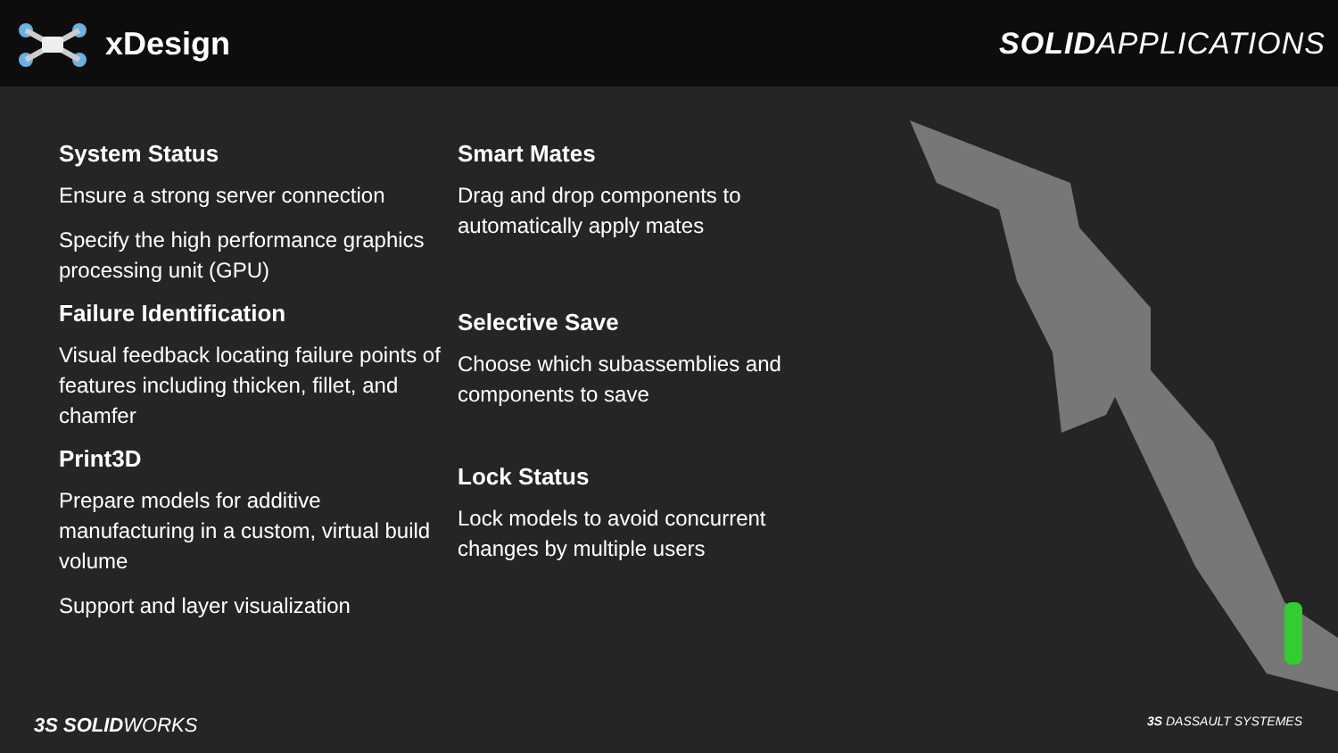xDesign SOLIDAPPLICATIONS
System Status
Ensure a strong server connection
Specify the high performance graphics processing unit (GPU)
Failure Identification
Visual feedback locating failure points of features including thicken, fillet, and chamfer
Print3D
Prepare models for additive manufacturing in a custom, virtual build volume
Support and layer visualization
Smart Mates
Drag and drop components to automatically apply mates
Selective Save
Choose which subassemblies and components to save
Lock Status
Lock models to avoid concurrent changes by multiple users
3S SOLIDWORKS
3S DASSAULT SYSTEMES